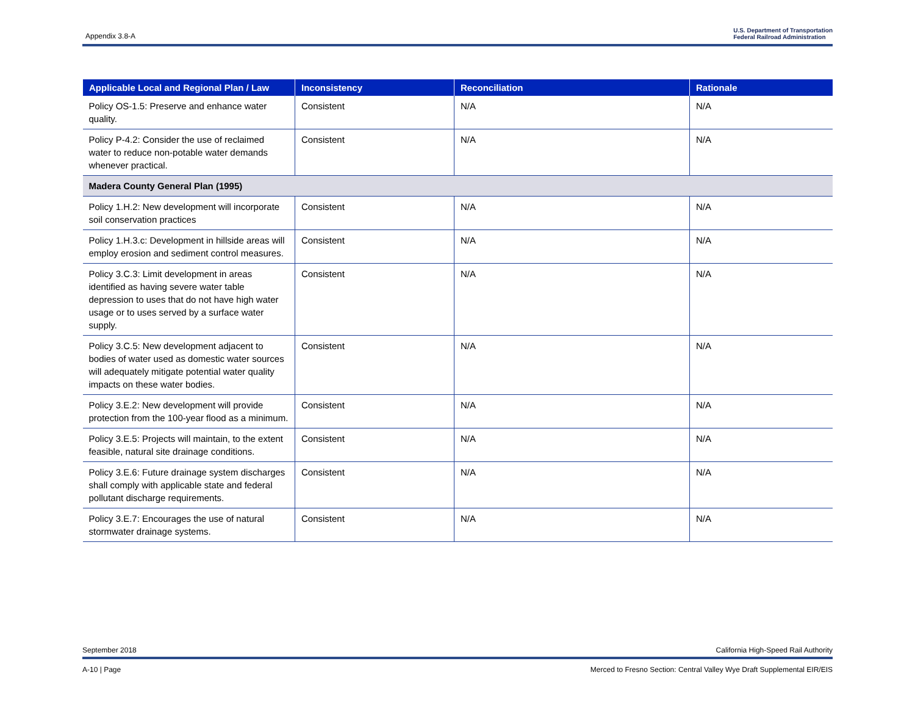Appendix 3.8-A U.S. Department of Transportation
Federal Railroad Administration
| Applicable Local and Regional Plan / Law | Inconsistency | Reconciliation | Rationale |
| --- | --- | --- | --- |
| Policy OS-1.5: Preserve and enhance water quality. | Consistent | N/A | N/A |
| Policy P-4.2: Consider the use of reclaimed water to reduce non-potable water demands whenever practical. | Consistent | N/A | N/A |
| Madera County General Plan (1995) | | | |
| Policy 1.H.2: New development will incorporate soil conservation practices | Consistent | N/A | N/A |
| Policy 1.H.3.c: Development in hillside areas will employ erosion and sediment control measures. | Consistent | N/A | N/A |
| Policy 3.C.3: Limit development in areas identified as having severe water table depression to uses that do not have high water usage or to uses served by a surface water supply. | Consistent | N/A | N/A |
| Policy 3.C.5: New development adjacent to bodies of water used as domestic water sources will adequately mitigate potential water quality impacts on these water bodies. | Consistent | N/A | N/A |
| Policy 3.E.2: New development will provide protection from the 100-year flood as a minimum. | Consistent | N/A | N/A |
| Policy 3.E.5: Projects will maintain, to the extent feasible, natural site drainage conditions. | Consistent | N/A | N/A |
| Policy 3.E.6: Future drainage system discharges shall comply with applicable state and federal pollutant discharge requirements. | Consistent | N/A | N/A |
| Policy 3.E.7: Encourages the use of natural stormwater drainage systems. | Consistent | N/A | N/A |
September 2018 California High-Speed Rail Authority
A-10 | Page Merced to Fresno Section: Central Valley Wye Draft Supplemental EIR/EIS